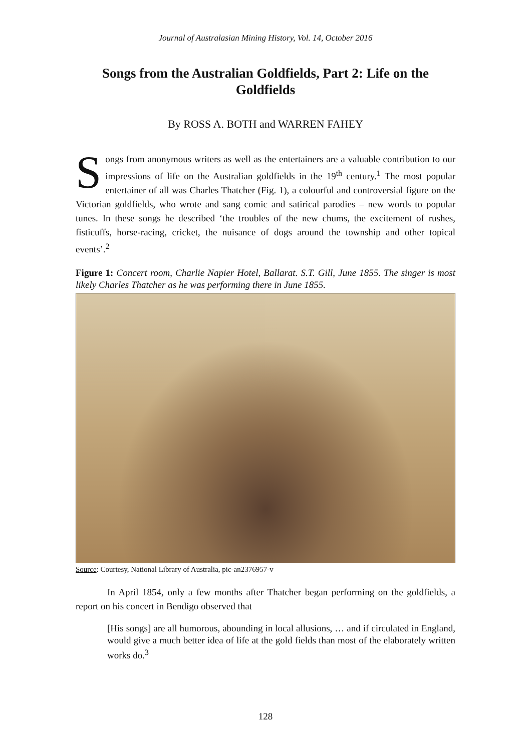Journal of Australasian Mining History, Vol. 14, October 2016
Songs from the Australian Goldfields, Part 2: Life on the Goldfields
By ROSS A. BOTH and WARREN FAHEY
Songs from anonymous writers as well as the entertainers are a valuable contribution to our impressions of life on the Australian goldfields in the 19<sup>th</sup> century.<sup>1</sup> The most popular entertainer of all was Charles Thatcher (Fig. 1), a colourful and controversial figure on the Victorian goldfields, who wrote and sang comic and satirical parodies – new words to popular tunes. In these songs he described ‘the troubles of the new chums, the excitement of rushes, fisticuffs, horse-racing, cricket, the nuisance of dogs around the township and other topical events’.<sup>2</sup>
Figure 1: Concert room, Charlie Napier Hotel, Ballarat. S.T. Gill, June 1855. The singer is most likely Charles Thatcher as he was performing there in June 1855.
Source: Courtesy, National Library of Australia, pic-an2376957-v
In April 1854, only a few months after Thatcher began performing on the goldfields, a report on his concert in Bendigo observed that
[His songs] are all humorous, abounding in local allusions, … and if circulated in England, would give a much better idea of life at the gold fields than most of the elaborately written works do.<sup>3</sup>
128